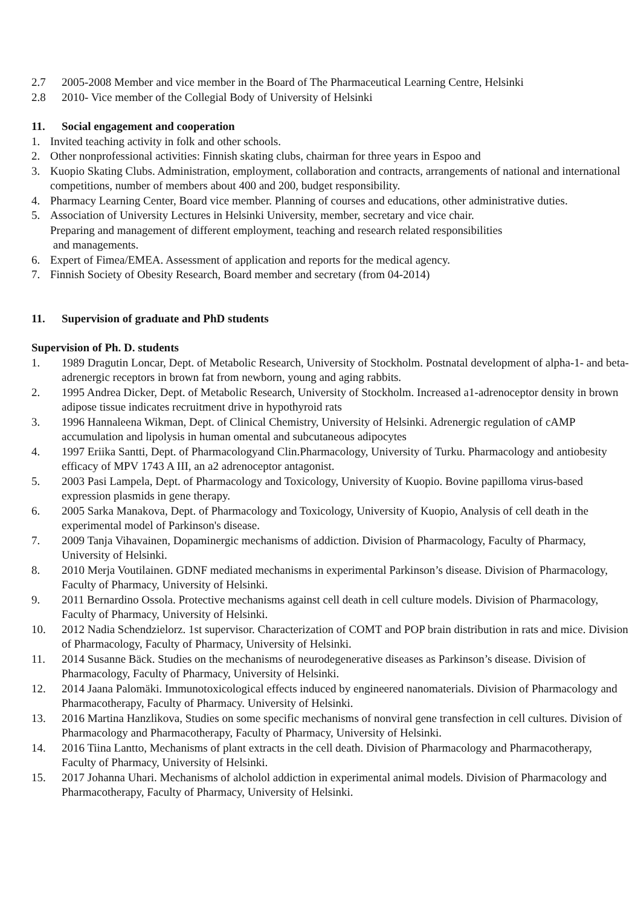2.7 2005-2008 Member and vice member in the Board of The Pharmaceutical Learning Centre, Helsinki
2.8 2010- Vice member of the Collegial Body of University of Helsinki
11. Social engagement and cooperation
1. Invited teaching activity in folk and other schools.
2. Other nonprofessional activities: Finnish skating clubs, chairman for three years in Espoo and
3. Kuopio Skating Clubs. Administration, employment, collaboration and contracts, arrangements of national and international competitions, number of members about 400 and 200, budget responsibility.
4. Pharmacy Learning Center, Board vice member. Planning of courses and educations, other administrative duties.
5. Association of University Lectures in Helsinki University, member, secretary and vice chair.
Preparing and management of different employment, teaching and research related responsibilities
and managements.
6. Expert of Fimea/EMEA. Assessment of application and reports for the medical agency.
7. Finnish Society of Obesity Research, Board member and secretary (from 04-2014)
11. Supervision of graduate and PhD students
Supervision of Ph. D. students
1. 1989 Dragutin Loncar, Dept. of Metabolic Research, University of Stockholm. Postnatal development of alpha-1- and beta-adrenergic receptors in brown fat from newborn, young and aging rabbits.
2. 1995 Andrea Dicker, Dept. of Metabolic Research, University of Stockholm. Increased a1-adrenoceptor density in brown adipose tissue indicates recruitment drive in hypothyroid rats
3. 1996 Hannaleena Wikman, Dept. of Clinical Chemistry, University of Helsinki. Adrenergic regulation of cAMP accumulation and lipolysis in human omental and subcutaneous adipocytes
4. 1997 Eriika Santti, Dept. of Pharmacologyand Clin.Pharmacology, University of Turku. Pharmacology and antiobesity efficacy of MPV 1743 A III, an a2 adrenoceptor antagonist.
5. 2003 Pasi Lampela, Dept. of Pharmacology and Toxicology, University of Kuopio. Bovine papilloma virus-based expression plasmids in gene therapy.
6. 2005 Sarka Manakova, Dept. of Pharmacology and Toxicology, University of Kuopio, Analysis of cell death in the experimental model of Parkinson's disease.
7. 2009 Tanja Vihavainen, Dopaminergic mechanisms of addiction. Division of Pharmacology, Faculty of Pharmacy, University of Helsinki.
8. 2010 Merja Voutilainen. GDNF mediated mechanisms in experimental Parkinson’s disease. Division of Pharmacology, Faculty of Pharmacy, University of Helsinki.
9. 2011 Bernardino Ossola. Protective mechanisms against cell death in cell culture models. Division of Pharmacology, Faculty of Pharmacy, University of Helsinki.
10. 2012 Nadia Schendzielorz. 1st supervisor. Characterization of COMT and POP brain distribution in rats and mice. Division of Pharmacology, Faculty of Pharmacy, University of Helsinki.
11. 2014 Susanne Bäck. Studies on the mechanisms of neurodegenerative diseases as Parkinson’s disease. Division of Pharmacology, Faculty of Pharmacy, University of Helsinki.
12. 2014 Jaana Palomäki. Immunotoxicological effects induced by engineered nanomaterials. Division of Pharmacology and Pharmacotherapy, Faculty of Pharmacy. University of Helsinki.
13. 2016 Martina Hanzlikova, Studies on some specific mechanisms of nonviral gene transfection in cell cultures. Division of Pharmacology and Pharmacotherapy, Faculty of Pharmacy, University of Helsinki.
14. 2016 Tiina Lantto, Mechanisms of plant extracts in the cell death. Division of Pharmacology and Pharmacotherapy, Faculty of Pharmacy, University of Helsinki.
15. 2017 Johanna Uhari. Mechanisms of alcholol addiction in experimental animal models. Division of Pharmacology and Pharmacotherapy, Faculty of Pharmacy, University of Helsinki.